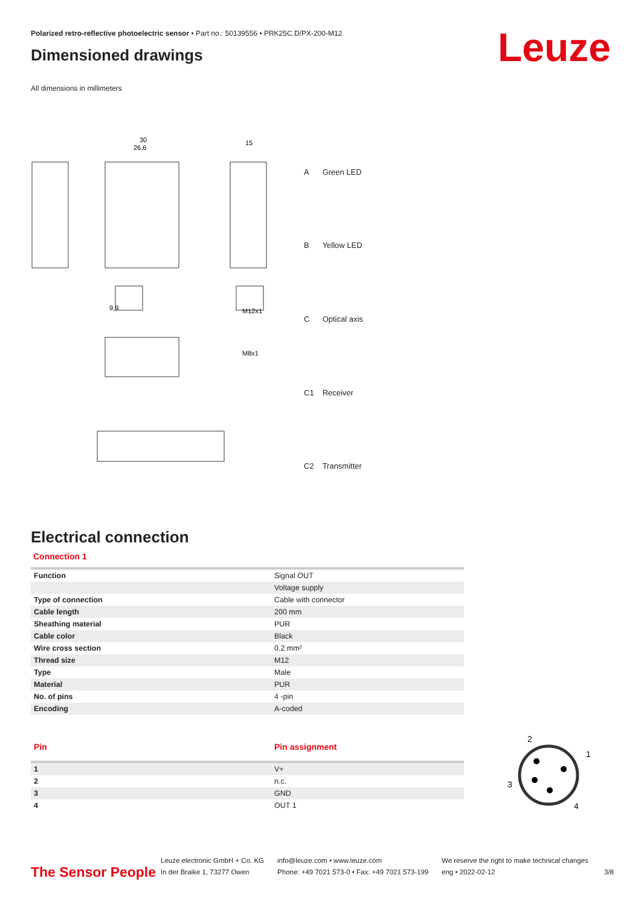Leuze
Polarized retro-reflective photoelectric sensor • Part no.: 50139556 • PRK25C.D/PX-200-M12
Dimensioned drawings
All dimensions in millimeters
30
26,6
15
M12x1
M8x1
9,9
| A | Green LED |
| B | Yellow LED |
| C | Optical axis |
| C1 | Receiver |
| C2 | Transmitter |
Electrical connection
Connection 1
| Function | Signal OUT |
| | Voltage supply |
| Type of connection | Cable with connector |
| Cable length | 200 mm |
| Sheathing material | PUR |
| Cable color | Black |
| Wire cross section | 0.2 mm² |
| Thread size | M12 |
| Type | Male |
| Material | PUR |
| No. of pins | 4 -pin |
| Encoding | A-coded |
| Pin | Pin assignment |
| --- | --- |
| 1 | V+ |
| 2 | n.c. |
| 3 | GND |
| 4 | OUT 1 |
2
1
3
4
The Sensor People
Leuze electronic GmbH + Co. KG
In der Braike 1, 73277 Owen
info@leuze.com • www.leuze.com
Phone: +49 7021 573-0 • Fax: +49 7021 573-199
We reserve the right to make technical changes
eng • 2022-02-12
3/8